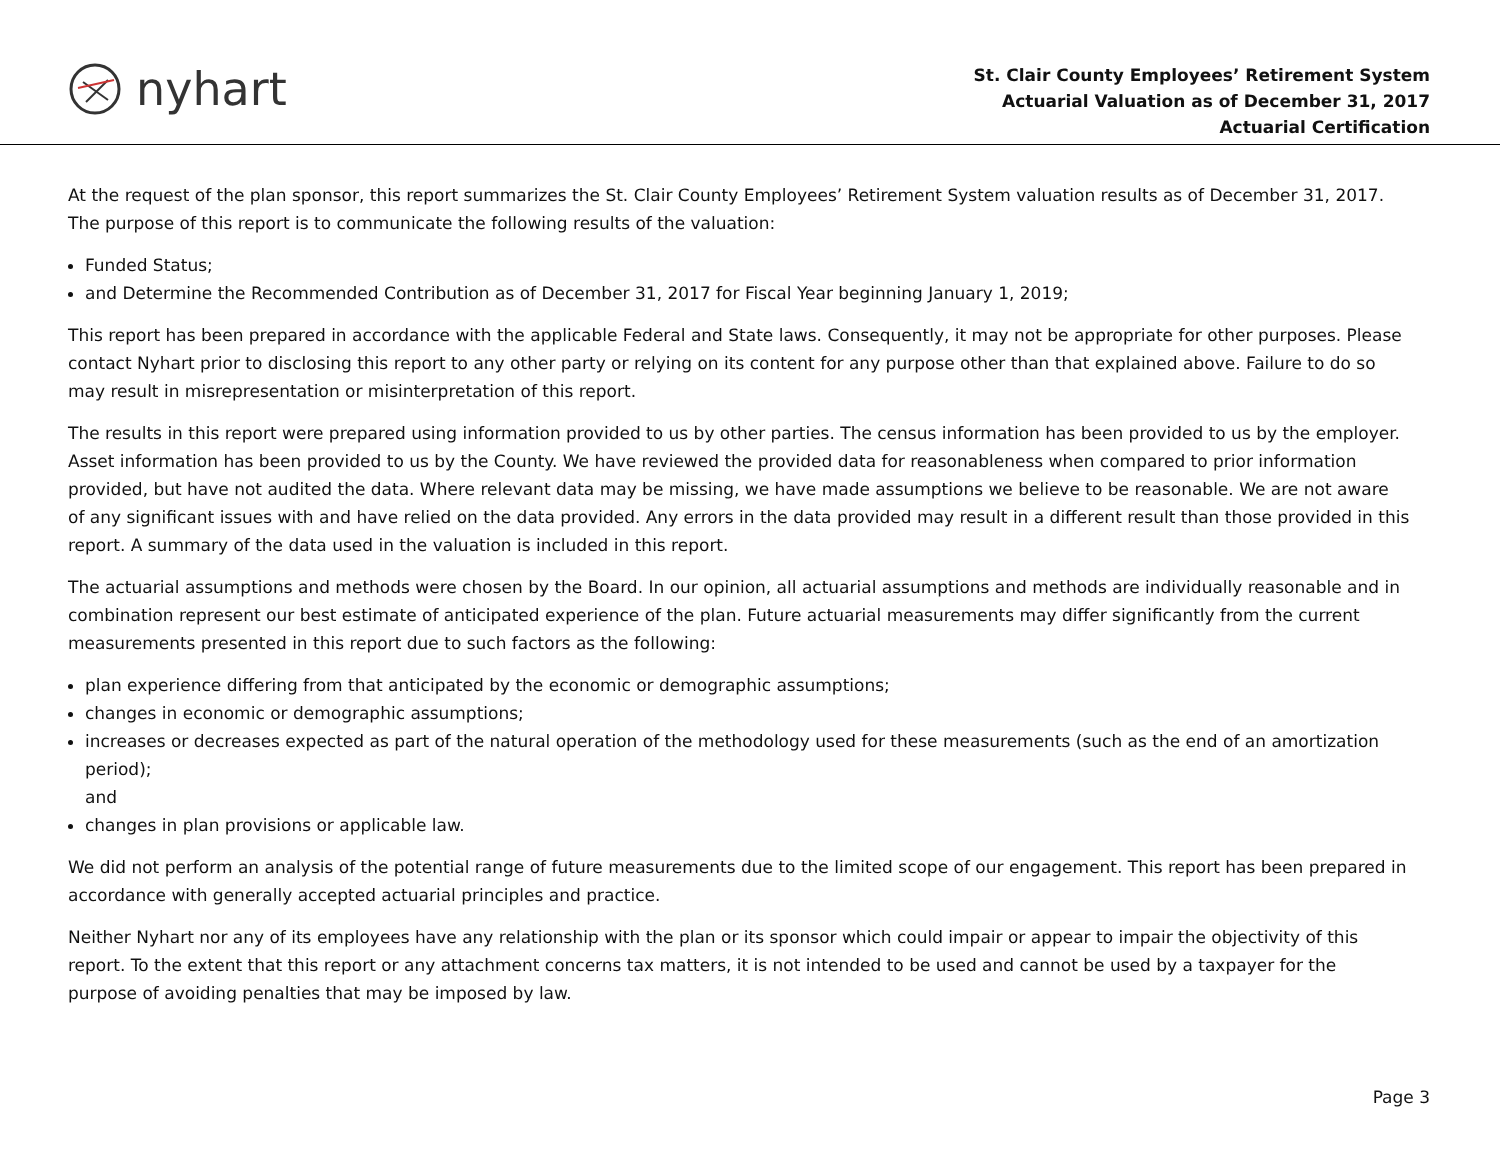nyhart
St. Clair County Employees’ Retirement System
Actuarial Valuation as of December 31, 2017
Actuarial Certification
At the request of the plan sponsor, this report summarizes the St. Clair County Employees’ Retirement System valuation results as of December 31, 2017. The purpose of this report is to communicate the following results of the valuation:
Funded Status;
and Determine the Recommended Contribution as of December 31, 2017 for Fiscal Year beginning January 1, 2019;
This report has been prepared in accordance with the applicable Federal and State laws. Consequently, it may not be appropriate for other purposes. Please contact Nyhart prior to disclosing this report to any other party or relying on its content for any purpose other than that explained above. Failure to do so may result in misrepresentation or misinterpretation of this report.
The results in this report were prepared using information provided to us by other parties. The census information has been provided to us by the employer. Asset information has been provided to us by the County. We have reviewed the provided data for reasonableness when compared to prior information provided, but have not audited the data. Where relevant data may be missing, we have made assumptions we believe to be reasonable. We are not aware of any significant issues with and have relied on the data provided. Any errors in the data provided may result in a different result than those provided in this report. A summary of the data used in the valuation is included in this report.
The actuarial assumptions and methods were chosen by the Board. In our opinion, all actuarial assumptions and methods are individually reasonable and in combination represent our best estimate of anticipated experience of the plan. Future actuarial measurements may differ significantly from the current measurements presented in this report due to such factors as the following:
plan experience differing from that anticipated by the economic or demographic assumptions;
changes in economic or demographic assumptions;
increases or decreases expected as part of the natural operation of the methodology used for these measurements (such as the end of an amortization period);
and
changes in plan provisions or applicable law.
We did not perform an analysis of the potential range of future measurements due to the limited scope of our engagement. This report has been prepared in accordance with generally accepted actuarial principles and practice.
Neither Nyhart nor any of its employees have any relationship with the plan or its sponsor which could impair or appear to impair the objectivity of this report. To the extent that this report or any attachment concerns tax matters, it is not intended to be used and cannot be used by a taxpayer for the purpose of avoiding penalties that may be imposed by law.
Page 3